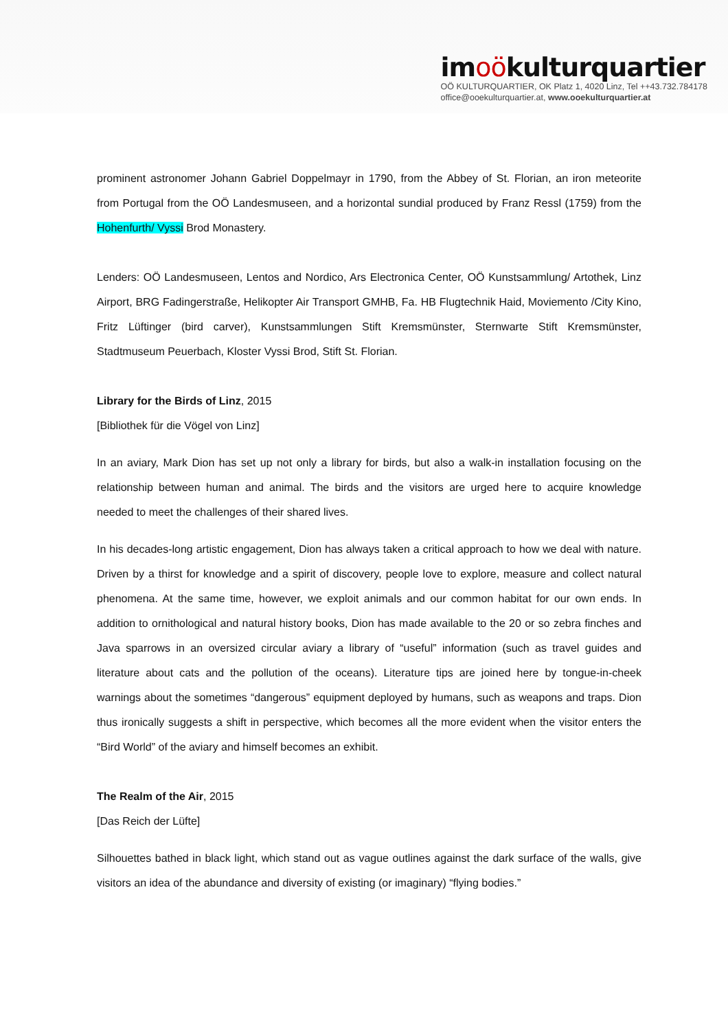imoökulturquartier
OÖ KULTURQUARTIER, OK Platz 1, 4020 Linz, Tel ++43.732.784178
office@ooekulturquartier.at, www.ooekulturquartier.at
prominent astronomer Johann Gabriel Doppelmayr in 1790, from the Abbey of St. Florian, an iron meteorite from Portugal from the OÖ Landesmuseen, and a horizontal sundial produced by Franz Ressl (1759) from the Hohenfurth/ Vyssi Brod Monastery.
Lenders: OÖ Landesmuseen, Lentos and Nordico, Ars Electronica Center, OÖ Kunstsammlung/ Artothek, Linz Airport, BRG Fadingerstraße, Helikopter Air Transport GMHB, Fa. HB Flugtechnik Haid, Moviemento /City Kino, Fritz Lüftinger (bird carver), Kunstsammlungen Stift Kremsmünster, Sternwarte Stift Kremsmünster, Stadtmuseum Peuerbach, Kloster Vyssi Brod, Stift St. Florian.
Library for the Birds of Linz, 2015
[Bibliothek für die Vögel von Linz]
In an aviary, Mark Dion has set up not only a library for birds, but also a walk-in installation focusing on the relationship between human and animal. The birds and the visitors are urged here to acquire knowledge needed to meet the challenges of their shared lives.
In his decades-long artistic engagement, Dion has always taken a critical approach to how we deal with nature. Driven by a thirst for knowledge and a spirit of discovery, people love to explore, measure and collect natural phenomena. At the same time, however, we exploit animals and our common habitat for our own ends. In addition to ornithological and natural history books, Dion has made available to the 20 or so zebra finches and Java sparrows in an oversized circular aviary a library of “useful” information (such as travel guides and literature about cats and the pollution of the oceans). Literature tips are joined here by tongue-in-cheek warnings about the sometimes “dangerous” equipment deployed by humans, such as weapons and traps. Dion thus ironically suggests a shift in perspective, which becomes all the more evident when the visitor enters the “Bird World” of the aviary and himself becomes an exhibit.
The Realm of the Air, 2015
[Das Reich der Lüfte]
Silhouettes bathed in black light, which stand out as vague outlines against the dark surface of the walls, give visitors an idea of the abundance and diversity of existing (or imaginary) “flying bodies.”